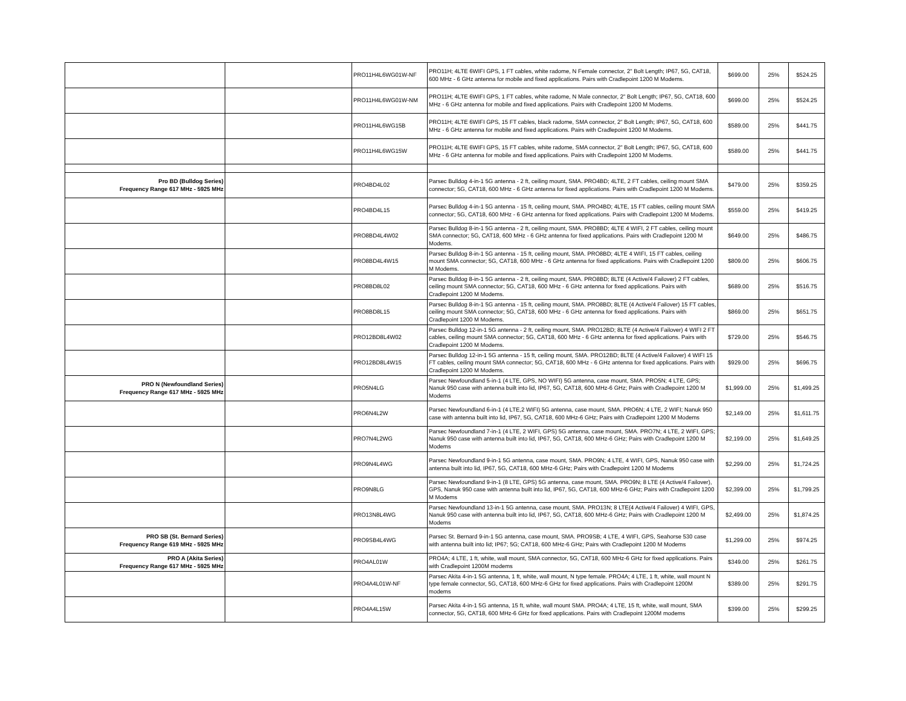| | | PRO11H4L6WG01W-NF | PRO11H; 4LTE 6WIFI GPS, 1 FT cables, white radome, N Female connector, 2" Bolt Length; IP67, 5G, CAT18, 600 MHz - 6 GHz antenna for mobile and fixed applications. Pairs with Cradlepoint 1200 M Modems. | $699.00 | 25% | $524.25 |
| | | PRO11H4L6WG01W-NM | PRO11H; 4LTE 6WIFI GPS, 1 FT cables, white radome, N Male connector, 2" Bolt Length; IP67, 5G, CAT18, 600 MHz - 6 GHz antenna for mobile and fixed applications. Pairs with Cradlepoint 1200 M Modems. | $699.00 | 25% | $524.25 |
| | | PRO11H4L6WG15B | PRO11H; 4LTE 6WIFI GPS, 15 FT cables, black radome, SMA connector, 2" Bolt Length; IP67, 5G, CAT18, 600 MHz - 6 GHz antenna for mobile and fixed applications. Pairs with Cradlepoint 1200 M Modems. | $589.00 | 25% | $441.75 |
| | | PRO11H4L6WG15W | PRO11H; 4LTE 6WIFI GPS, 15 FT cables, white radome, SMA connector, 2" Bolt Length; IP67, 5G, CAT18, 600 MHz - 6 GHz antenna for mobile and fixed applications. Pairs with Cradlepoint 1200 M Modems. | $589.00 | 25% | $441.75 |
| Pro BD (Bulldog Series) Frequency Range 617 MHz - 5925 MHz | | PRO4BD4L02 | Parsec Bulldog 4-in-1 5G antenna - 2 ft, ceiling mount, SMA. PRO4BD; 4LTE, 2 FT cables, ceiling mount SMA connector; 5G, CAT18, 600 MHz - 6 GHz antenna for fixed applications. Pairs with Cradlepoint 1200 M Modems. | $479.00 | 25% | $359.25 |
| | | PRO4BD4L15 | Parsec Bulldog 4-in-1 5G antenna - 15 ft, ceiling mount, SMA. PRO4BD; 4LTE, 15 FT cables, ceiling mount SMA connector; 5G, CAT18, 600 MHz - 6 GHz antenna for fixed applications. Pairs with Cradlepoint 1200 M Modems. | $559.00 | 25% | $419.25 |
| | | PRO8BD4L4W02 | Parsec Bulldog 8-in-1 5G antenna - 2 ft, ceiling mount, SMA. PRO8BD; 4LTE 4 WIFI, 2 FT cables, ceiling mount SMA connector; 5G, CAT18, 600 MHz - 6 GHz antenna for fixed applications. Pairs with Cradlepoint 1200 M Modems. | $649.00 | 25% | $486.75 |
| | | PRO8BD4L4W15 | Parsec Bulldog 8-in-1 5G antenna - 15 ft, ceiling mount, SMA. PRO8BD; 4LTE 4 WIFI, 15 FT cables, ceiling mount SMA connector; 5G, CAT18, 600 MHz - 6 GHz antenna for fixed applications. Pairs with Cradlepoint 1200 M Modems. | $809.00 | 25% | $606.75 |
| | | PRO8BD8L02 | Parsec Bulldog 8-in-1 5G antenna - 2 ft, ceiling mount, SMA. PRO8BD; 8LTE (4 Active/4 Failover) 2 FT cables, ceiling mount SMA connector; 5G, CAT18, 600 MHz - 6 GHz antenna for fixed applications. Pairs with Cradlepoint 1200 M Modems. | $689.00 | 25% | $516.75 |
| | | PRO8BD8L15 | Parsec Bulldog 8-in-1 5G antenna - 15 ft, ceiling mount, SMA. PRO8BD; 8LTE (4 Active/4 Failover) 15 FT cables, ceiling mount SMA connector; 5G, CAT18, 600 MHz - 6 GHz antenna for fixed applications. Pairs with Cradlepoint 1200 M Modems. | $869.00 | 25% | $651.75 |
| | | PRO12BD8L4W02 | Parsec Bulldog 12-in-1 5G antenna - 2 ft, ceiling mount, SMA. PRO12BD; 8LTE (4 Active/4 Failover) 4 WIFI 2 FT cables, ceiling mount SMA connector; 5G, CAT18, 600 MHz - 6 GHz antenna for fixed applications. Pairs with Cradlepoint 1200 M Modems. | $729.00 | 25% | $546.75 |
| | | PRO12BD8L4W15 | Parsec Bulldog 12-in-1 5G antenna - 15 ft, ceiling mount, SMA. PRO12BD; 8LTE (4 Active/4 Failover) 4 WIFI 15 FT cables, ceiling mount SMA connector; 5G, CAT18, 600 MHz - 6 GHz antenna for fixed applications. Pairs with Cradlepoint 1200 M Modems. | $929.00 | 25% | $696.75 |
| PRO N (Newfoundland Series) Frequency Range 617 MHz - 5925 MHz | | PRO5N4LG | Parsec Newfoundland 5-in-1 (4 LTE, GPS, NO WIFI) 5G antenna, case mount, SMA. PRO5N; 4 LTE, GPS; Nanuk 950 case with antenna built into lid, IP67, 5G, CAT18, 600 MHz-6 GHz; Pairs with Cradlepoint 1200 M Modems | $1,999.00 | 25% | $1,499.25 |
| | | PRO6N4L2W | Parsec Newfoundland 6-in-1 (4 LTE,2 WIFI) 5G antenna, case mount, SMA. PRO6N; 4 LTE, 2 WIFI; Nanuk 950 case with antenna built into lid, IP67, 5G, CAT18, 600 MHz-6 GHz; Pairs with Cradlepoint 1200 M Modems | $2,149.00 | 25% | $1,611.75 |
| | | PRO7N4L2WG | Parsec Newfoundland 7-in-1 (4 LTE, 2 WIFI, GPS) 5G antenna, case mount, SMA. PRO7N; 4 LTE, 2 WIFI, GPS; Nanuk 950 case with antenna built into lid, IP67, 5G, CAT18, 600 MHz-6 GHz; Pairs with Cradlepoint 1200 M Modems | $2,199.00 | 25% | $1,649.25 |
| | | PRO9N4L4WG | Parsec Newfoundland 9-in-1 5G antenna, case mount, SMA. PRO9N; 4 LTE, 4 WIFI, GPS, Nanuk 950 case with antenna built into lid, IP67, 5G, CAT18, 600 MHz-6 GHz; Pairs with Cradlepoint 1200 M Modems | $2,299.00 | 25% | $1,724.25 |
| | | PRO9N8LG | Parsec Newfoundland 9-in-1 (8 LTE, GPS) 5G antenna, case mount, SMA. PRO9N; 8 LTE (4 Active/4 Failover), GPS, Nanuk 950 case with antenna built into lid, IP67, 5G, CAT18, 600 MHz-6 GHz; Pairs with Cradlepoint 1200 M Modems | $2,399.00 | 25% | $1,799.25 |
| | | PRO13N8L4WG | Parsec Newfoundland 13-in-1 5G antenna, case mount, SMA. PRO13N; 8 LTE(4 Active/4 Failover) 4 WIFI, GPS, Nanuk 950 case with antenna built into lid, IP67, 5G, CAT18, 600 MHz-6 GHz; Pairs with Cradlepoint 1200 M Modems | $2,499.00 | 25% | $1,874.25 |
| PRO SB (St. Bernard Series) Frequency Range 619 MHz - 5925 MHz | | PRO9SB4L4WG | Parsec St. Bernard 9-in-1 5G antenna, case mount, SMA. PRO9SB; 4 LTE, 4 WIFI, GPS, Seahorse 530 case with antenna built into lid; IP67; 5G; CAT18, 600 MHz-6 GHz; Pairs with Cradlepoint 1200 M Modems | $1,299.00 | 25% | $974.25 |
| PRO A (Akita Series) Frequency Range 617 MHz - 5925 MHz | | PRO4AL01W | PRO4A; 4 LTE, 1 ft, white, wall mount, SMA connector, 5G, CAT18, 600 MHz-6 GHz for fixed applications. Pairs with Cradlepoint 1200M modems | $349.00 | 25% | $261.75 |
| | | PRO4A4L01W-NF | Parsec Akita 4-in-1 5G antenna, 1 ft, white, wall mount, N type female. PRO4A; 4 LTE, 1 ft, white, wall mount N type female connector, 5G, CAT18, 600 MHz-6 GHz for fixed applications. Pairs with Cradlepoint 1200M modems | $389.00 | 25% | $291.75 |
| | | PRO4A4L15W | Parsec Akita 4-in-1 5G antenna, 15 ft, white, wall mount SMA. PRO4A; 4 LTE, 15 ft, white, wall mount, SMA connector, 5G, CAT18, 600 MHz-6 GHz for fixed applications. Pairs with Cradlepoint 1200M modems | $399.00 | 25% | $299.25 |